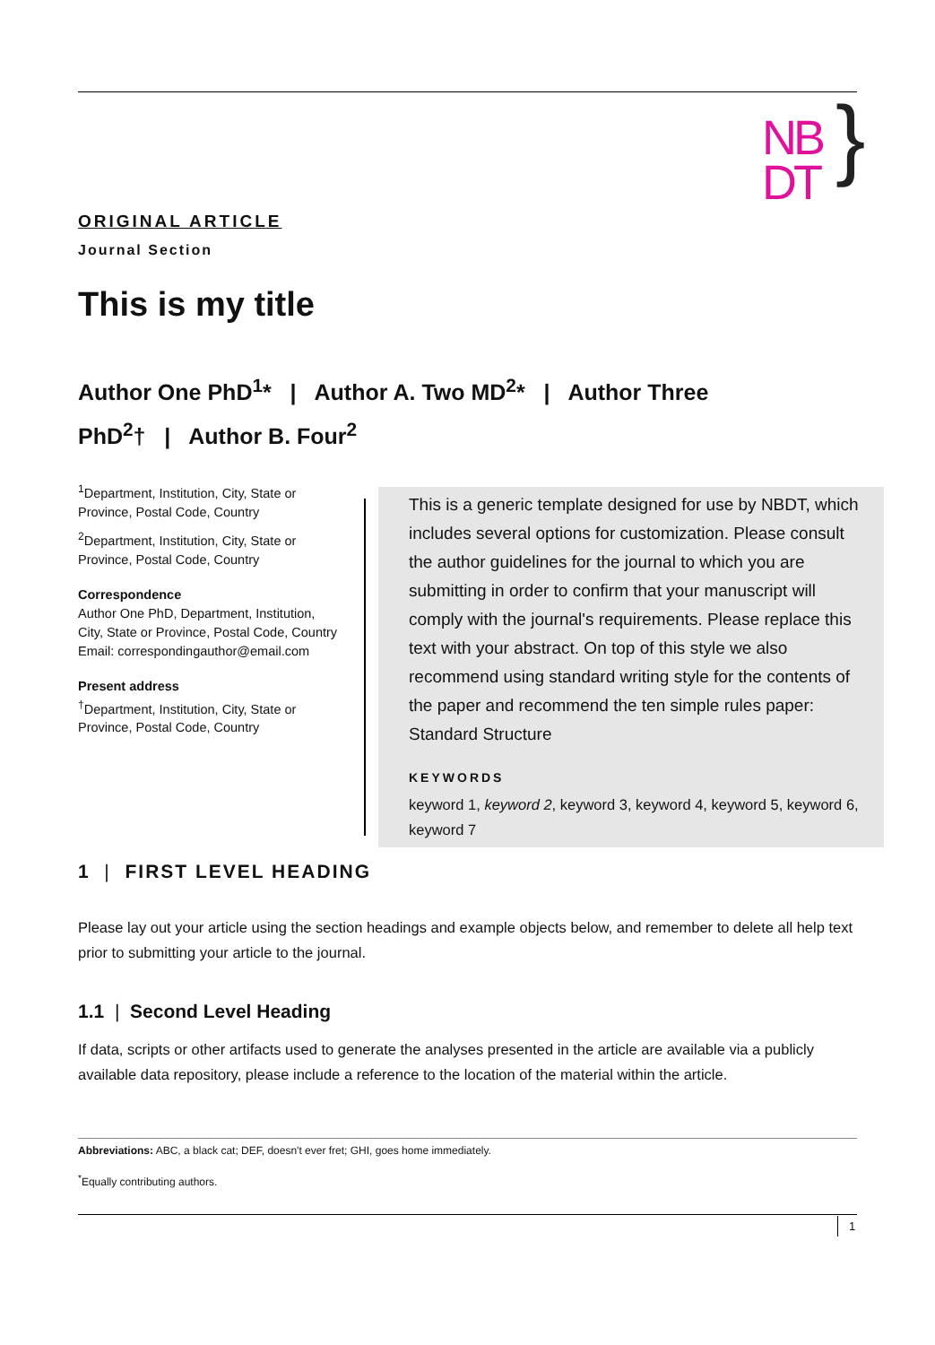NB
DT
}
ORIGINAL ARTICLE
Journal Section
This is my title
Author One PhD<sup>1</sup>* | Author A. Two MD<sup>2</sup>* | Author Three PhD<sup>2</sup>† | Author B. Four<sup>2</sup>
<sup>1</sup> Department, Institution, City, State or Province, Postal Code, Country
<sup>2</sup> Department, Institution, City, State or Province, Postal Code, Country
Correspondence
Author One PhD, Department, Institution, City, State or Province, Postal Code, Country
Email: correspondingauthor@email.com
Present address
<sup>†</sup> Department, Institution, City, State or Province, Postal Code, Country
This is a generic template designed for use by NBDT, which includes several options for customization. Please consult the author guidelines for the journal to which you are submitting in order to confirm that your manuscript will comply with the journal's requirements. Please replace this text with your abstract. On top of this style we also recommend using standard writing style for the contents of the paper and recommend the ten simple rules paper: Standard Structure
KEYWORDS
keyword 1, keyword 2, keyword 3, keyword 4, keyword 5, keyword 6, keyword 7
1 | FIRST LEVEL HEADING
Please lay out your article using the section headings and example objects below, and remember to delete all help text prior to submitting your article to the journal.
1.1 | Second Level Heading
If data, scripts or other artifacts used to generate the analyses presented in the article are available via a publicly available data repository, please include a reference to the location of the material within the article.
Abbreviations: ABC, a black cat; DEF, doesn't ever fret; GHI, goes home immediately.
<sup>*</sup> Equally contributing authors.
1